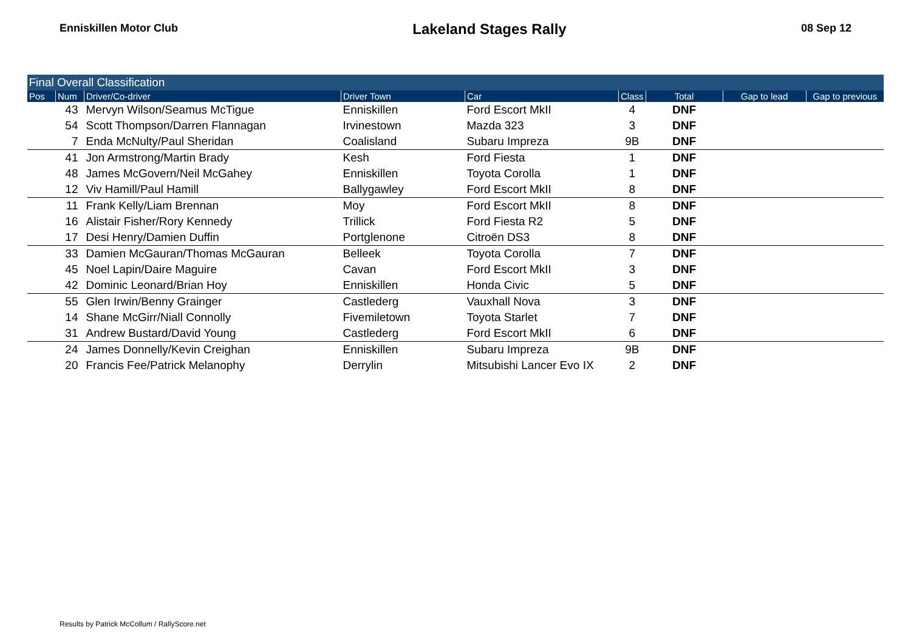Enniskillen Motor Club
Lakeland Stages Rally
08 Sep 12
| Final Overall Classification | | | | | | | | |
| Pos | Num | Driver/Co-driver | Driver Town | Car | Class | Total | Gap to lead | Gap to previous |
| | 43 | Mervyn Wilson/Seamus McTigue | Enniskillen | Ford Escort MkII | 4 | DNF | | |
| | 54 | Scott Thompson/Darren Flannagan | Irvinestown | Mazda 323 | 3 | DNF | | |
| | 7 | Enda McNulty/Paul Sheridan | Coalisland | Subaru Impreza | 9B | DNF | | |
| | 41 | Jon Armstrong/Martin Brady | Kesh | Ford Fiesta | 1 | DNF | | |
| | 48 | James McGovern/Neil McGahey | Enniskillen | Toyota Corolla | 1 | DNF | | |
| | 12 | Viv Hamill/Paul Hamill | Ballygawley | Ford Escort MkII | 8 | DNF | | |
| | 11 | Frank Kelly/Liam Brennan | Moy | Ford Escort MkII | 8 | DNF | | |
| | 16 | Alistair Fisher/Rory Kennedy | Trillick | Ford Fiesta R2 | 5 | DNF | | |
| | 17 | Desi Henry/Damien Duffin | Portglenone | Citroën DS3 | 8 | DNF | | |
| | 33 | Damien McGauran/Thomas McGauran | Belleek | Toyota Corolla | 7 | DNF | | |
| | 45 | Noel Lapin/Daire Maguire | Cavan | Ford Escort MkII | 3 | DNF | | |
| | 42 | Dominic Leonard/Brian Hoy | Enniskillen | Honda Civic | 5 | DNF | | |
| | 55 | Glen Irwin/Benny Grainger | Castlederg | Vauxhall Nova | 3 | DNF | | |
| | 14 | Shane McGirr/Niall Connolly | Fivemiletown | Toyota Starlet | 7 | DNF | | |
| | 31 | Andrew Bustard/David Young | Castlederg | Ford Escort MkII | 6 | DNF | | |
| | 24 | James Donnelly/Kevin Creighan | Enniskillen | Subaru Impreza | 9B | DNF | | |
| | 20 | Francis Fee/Patrick Melanophy | Derrylin | Mitsubishi Lancer Evo IX | 2 | DNF | | |
Results by Patrick McCollum / RallyScore.net